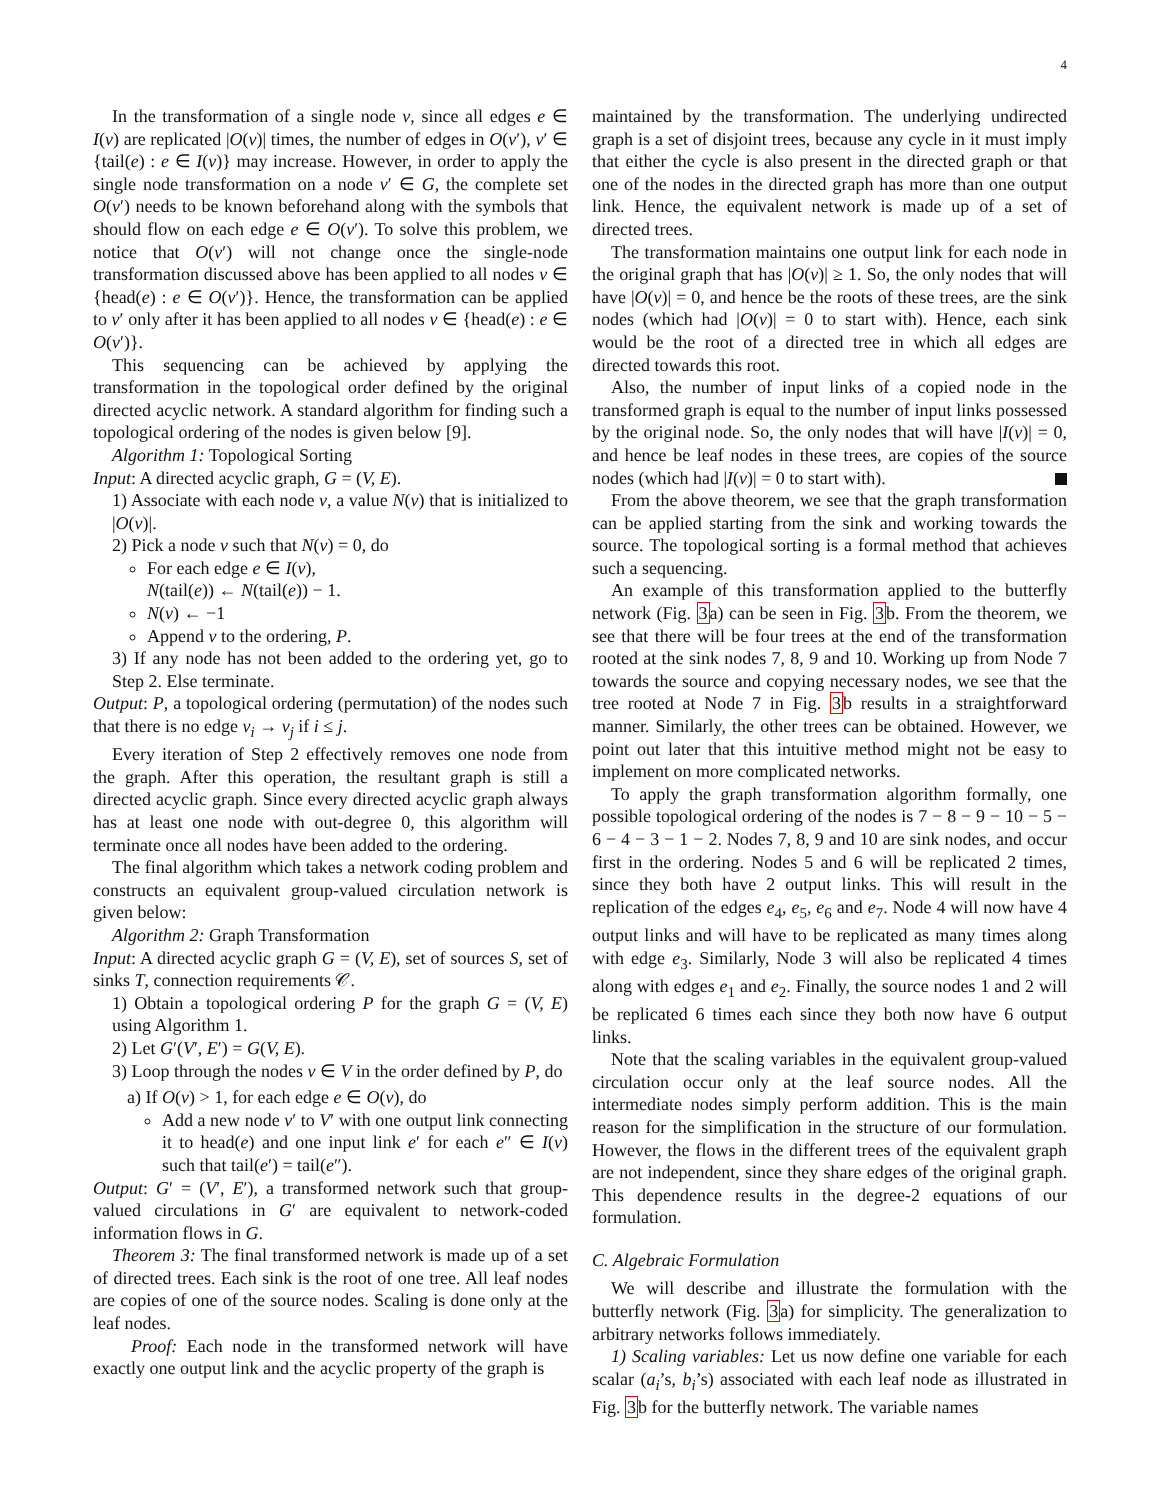4
In the transformation of a single node v, since all edges e ∈ I(v) are replicated |O(v)| times, the number of edges in O(v′), v′ ∈ {tail(e) : e ∈ I(v)} may increase. However, in order to apply the single node transformation on a node v′ ∈ G, the complete set O(v′) needs to be known beforehand along with the symbols that should flow on each edge e ∈ O(v′). To solve this problem, we notice that O(v′) will not change once the single-node transformation discussed above has been applied to all nodes v ∈ {head(e) : e ∈ O(v′)}. Hence, the transformation can be applied to v′ only after it has been applied to all nodes v ∈ {head(e) : e ∈ O(v′)}.
This sequencing can be achieved by applying the transformation in the topological order defined by the original directed acyclic network. A standard algorithm for finding such a topological ordering of the nodes is given below [9].
Algorithm 1: Topological Sorting
Input: A directed acyclic graph, G = (V, E).
1) Associate with each node v, a value N(v) that is initialized to |O(v)|.
2) Pick a node v such that N(v) = 0, do
For each edge e ∈ I(v),
N(tail(e)) ← N(tail(e)) − 1.
N(v) ← −1
Append v to the ordering, P.
3) If any node has not been added to the ordering yet, go to Step 2. Else terminate.
Output: P, a topological ordering (permutation) of the nodes such that there is no edge v<sub>i</sub> → v<sub>j</sub> if i ≤ j.
Every iteration of Step 2 effectively removes one node from the graph. After this operation, the resultant graph is still a directed acyclic graph. Since every directed acyclic graph always has at least one node with out-degree 0, this algorithm will terminate once all nodes have been added to the ordering.
The final algorithm which takes a network coding problem and constructs an equivalent group-valued circulation network is given below:
Algorithm 2: Graph Transformation
Input: A directed acyclic graph G = (V, E), set of sources S, set of sinks T, connection requirements 𝒞.
1) Obtain a topological ordering P for the graph G = (V, E) using Algorithm 1.
2) Let G′(V′, E′) = G(V, E).
3) Loop through the nodes v ∈ V in the order defined by P, do
a) If O(v) > 1, for each edge e ∈ O(v), do
Add a new node v′ to V′ with one output link connecting it to head(e) and one input link e′ for each e″ ∈ I(v) such that tail(e′) = tail(e″).
Output: G′ = (V′, E′), a transformed network such that group-valued circulations in G′ are equivalent to network-coded information flows in G.
Theorem 3: The final transformed network is made up of a set of directed trees. Each sink is the root of one tree. All leaf nodes are copies of one of the source nodes. Scaling is done only at the leaf nodes.
Proof: Each node in the transformed network will have exactly one output link and the acyclic property of the graph is
maintained by the transformation. The underlying undirected graph is a set of disjoint trees, because any cycle in it must imply that either the cycle is also present in the directed graph or that one of the nodes in the directed graph has more than one output link. Hence, the equivalent network is made up of a set of directed trees.
The transformation maintains one output link for each node in the original graph that has |O(v)| ≥ 1. So, the only nodes that will have |O(v)| = 0, and hence be the roots of these trees, are the sink nodes (which had |O(v)| = 0 to start with). Hence, each sink would be the root of a directed tree in which all edges are directed towards this root.
Also, the number of input links of a copied node in the transformed graph is equal to the number of input links possessed by the original node. So, the only nodes that will have |I(v)| = 0, and hence be leaf nodes in these trees, are copies of the source nodes (which had |I(v)| = 0 to start with).
From the above theorem, we see that the graph transformation can be applied starting from the sink and working towards the source. The topological sorting is a formal method that achieves such a sequencing.
An example of this transformation applied to the butterfly network (Fig. 3a) can be seen in Fig. 3b. From the theorem, we see that there will be four trees at the end of the transformation rooted at the sink nodes 7, 8, 9 and 10. Working up from Node 7 towards the source and copying necessary nodes, we see that the tree rooted at Node 7 in Fig. 3b results in a straightforward manner. Similarly, the other trees can be obtained. However, we point out later that this intuitive method might not be easy to implement on more complicated networks.
To apply the graph transformation algorithm formally, one possible topological ordering of the nodes is 7 − 8 − 9 − 10 − 5 − 6 − 4 − 3 − 1 − 2. Nodes 7, 8, 9 and 10 are sink nodes, and occur first in the ordering. Nodes 5 and 6 will be replicated 2 times, since they both have 2 output links. This will result in the replication of the edges e<sub>4</sub>, e<sub>5</sub>, e<sub>6</sub> and e<sub>7</sub>. Node 4 will now have 4 output links and will have to be replicated as many times along with edge e<sub>3</sub>. Similarly, Node 3 will also be replicated 4 times along with edges e<sub>1</sub> and e<sub>2</sub>. Finally, the source nodes 1 and 2 will be replicated 6 times each since they both now have 6 output links.
Note that the scaling variables in the equivalent group-valued circulation occur only at the leaf source nodes. All the intermediate nodes simply perform addition. This is the main reason for the simplification in the structure of our formulation. However, the flows in the different trees of the equivalent graph are not independent, since they share edges of the original graph. This dependence results in the degree-2 equations of our formulation.
C. Algebraic Formulation
We will describe and illustrate the formulation with the butterfly network (Fig. 3a) for simplicity. The generalization to arbitrary networks follows immediately.
1) Scaling variables: Let us now define one variable for each scalar (a<sub>i</sub>’s, b<sub>i</sub>’s) associated with each leaf node as illustrated in Fig. 3b for the butterfly network. The variable names